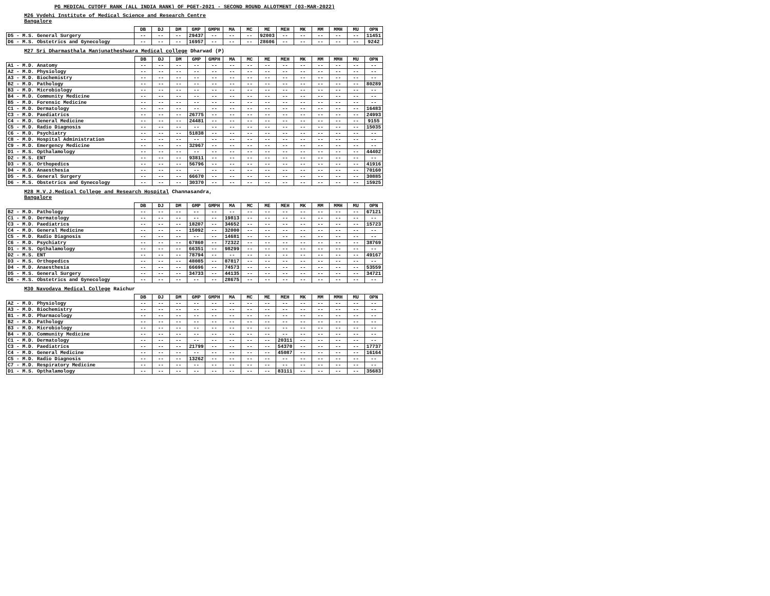PG MEDICAL CUTOFF RANK (ALL INDIA RANK) OF PGET-2021 - SECOND ROUND ALLOTMENT (03-MAR-2022)
M26 Vydehi Institute of Medical Science and Research Centre
Bangalore
| | DB | DJ | DM | GMP | GMPH | MA | MC | ME | MEH | MK | MM | MMH | MU | OPN |
| --- | --- | --- | --- | --- | --- | --- | --- | --- | --- | --- | --- | --- | --- | --- |
| D5 - M.S. General Surgery | -- | -- | -- | 29437 | -- | -- | -- | 92003 | -- | -- | -- | -- | -- | 11451 |
| D6 - M.S. Obstetrics and Gynecology | -- | -- | -- | 16957 | -- | -- | -- | 28606 | -- | -- | -- | -- | -- | 9242 |
M27 Sri Dharmasthala Manjunatheshwara Medical college Dharwad (P)
| | DB | DJ | DM | GMP | GMPH | MA | MC | ME | MEH | MK | MM | MMH | MU | OPN |
| --- | --- | --- | --- | --- | --- | --- | --- | --- | --- | --- | --- | --- | --- | --- |
| A1 - M.D. Anatomy | -- | -- | -- | -- | -- | -- | -- | -- | -- | -- | -- | -- | -- | -- |
| A2 - M.D. Physiology | -- | -- | -- | -- | -- | -- | -- | -- | -- | -- | -- | -- | -- | -- |
| A3 - M.D. Biochemistry | -- | -- | -- | -- | -- | -- | -- | -- | -- | -- | -- | -- | -- | -- |
| B2 - M.D. Pathology | -- | -- | -- | -- | -- | -- | -- | -- | -- | -- | -- | -- | -- | 80289 |
| B3 - M.D. Microbiology | -- | -- | -- | -- | -- | -- | -- | -- | -- | -- | -- | -- | -- | -- |
| B4 - M.D. Community Medicine | -- | -- | -- | -- | -- | -- | -- | -- | -- | -- | -- | -- | -- | -- |
| B5 - M.D. Forensic Medicine | -- | -- | -- | -- | -- | -- | -- | -- | -- | -- | -- | -- | -- | -- |
| C1 - M.D. Dermatology | -- | -- | -- | -- | -- | -- | -- | -- | -- | -- | -- | -- | -- | 16483 |
| C3 - M.D. Paediatrics | -- | -- | -- | 26775 | -- | -- | -- | -- | -- | -- | -- | -- | -- | 24993 |
| C4 - M.D. General Medicine | -- | -- | -- | 24481 | -- | -- | -- | -- | -- | -- | -- | -- | -- | 9155 |
| C5 - M.D. Radio Diagnosis | -- | -- | -- | -- | -- | -- | -- | -- | -- | -- | -- | -- | -- | 15035 |
| C6 - M.D. Psychiatry | -- | -- | -- | 51838 | -- | -- | -- | -- | -- | -- | -- | -- | -- | -- |
| C8 - M.D. Hospital Administration | -- | -- | -- | -- | -- | -- | -- | -- | -- | -- | -- | -- | -- | -- |
| C9 - M.D. Emergency Medicine | -- | -- | -- | 32967 | -- | -- | -- | -- | -- | -- | -- | -- | -- | -- |
| D1 - M.S. Opthalamology | -- | -- | -- | -- | -- | -- | -- | -- | -- | -- | -- | -- | -- | 44402 |
| D2 - M.S. ENT | -- | -- | -- | 93811 | -- | -- | -- | -- | -- | -- | -- | -- | -- | -- |
| D3 - M.S. Orthopedics | -- | -- | -- | 56796 | -- | -- | -- | -- | -- | -- | -- | -- | -- | 41916 |
| D4 - M.D. Anaesthesia | -- | -- | -- | -- | -- | -- | -- | -- | -- | -- | -- | -- | -- | 70160 |
| D5 - M.S. General Surgery | -- | -- | -- | 66670 | -- | -- | -- | -- | -- | -- | -- | -- | -- | 30885 |
| D6 - M.S. Obstetrics and Gynecology | -- | -- | -- | 30370 | -- | -- | -- | -- | -- | -- | -- | -- | -- | 15925 |
M28 M.V.J.Medical College and Research Hospital Channasandra,
Bangalore
| | DB | DJ | DM | GMP | GMPH | MA | MC | ME | MEH | MK | MM | MMH | MU | OPN |
| --- | --- | --- | --- | --- | --- | --- | --- | --- | --- | --- | --- | --- | --- | --- |
| B2 - M.D. Pathology | -- | -- | -- | -- | -- | -- | -- | -- | -- | -- | -- | -- | -- | 67121 |
| C1 - M.D. Dermatology | -- | -- | -- | -- | -- | 19813 | -- | -- | -- | -- | -- | -- | -- | -- |
| C3 - M.D. Paediatrics | -- | -- | -- | 18207 | -- | 34652 | -- | -- | -- | -- | -- | -- | -- | 15723 |
| C4 - M.D. General Medicine | -- | -- | -- | 15092 | -- | 32000 | -- | -- | -- | -- | -- | -- | -- | -- |
| C5 - M.D. Radio Diagnosis | -- | -- | -- | -- | -- | 14681 | -- | -- | -- | -- | -- | -- | -- | -- |
| C6 - M.D. Psychiatry | -- | -- | -- | 67860 | -- | 72322 | -- | -- | -- | -- | -- | -- | -- | 38769 |
| D1 - M.S. Opthalamology | -- | -- | -- | 66351 | -- | 98299 | -- | -- | -- | -- | -- | -- | -- | -- |
| D2 - M.S. ENT | -- | -- | -- | 78794 | -- | -- | -- | -- | -- | -- | -- | -- | -- | 49167 |
| D3 - M.S. Orthopedics | -- | -- | -- | 48085 | -- | 87817 | -- | -- | -- | -- | -- | -- | -- | -- |
| D4 - M.D. Anaesthesia | -- | -- | -- | 66696 | -- | 74573 | -- | -- | -- | -- | -- | -- | -- | 53559 |
| D5 - M.S. General Surgery | -- | -- | -- | 34733 | -- | 44135 | -- | -- | -- | -- | -- | -- | -- | 34721 |
| D6 - M.S. Obstetrics and Gynecology | -- | -- | -- | -- | -- | 28675 | -- | -- | -- | -- | -- | -- | -- | -- |
M30 Navodaya Medical College Raichur
| | DB | DJ | DM | GMP | GMPH | MA | MC | ME | MEH | MK | MM | MMH | MU | OPN |
| --- | --- | --- | --- | --- | --- | --- | --- | --- | --- | --- | --- | --- | --- | --- |
| A2 - M.D. Physiology | -- | -- | -- | -- | -- | -- | -- | -- | -- | -- | -- | -- | -- | -- |
| A3 - M.D. Biochemistry | -- | -- | -- | -- | -- | -- | -- | -- | -- | -- | -- | -- | -- | -- |
| B1 - M.D. Pharmacology | -- | -- | -- | -- | -- | -- | -- | -- | -- | -- | -- | -- | -- | -- |
| B2 - M.D. Pathology | -- | -- | -- | -- | -- | -- | -- | -- | -- | -- | -- | -- | -- | -- |
| B3 - M.D. Microbiology | -- | -- | -- | -- | -- | -- | -- | -- | -- | -- | -- | -- | -- | -- |
| B4 - M.D. Community Medicine | -- | -- | -- | -- | -- | -- | -- | -- | -- | -- | -- | -- | -- | -- |
| C1 - M.D. Dermatology | -- | -- | -- | -- | -- | -- | -- | -- | 20311 | -- | -- | -- | -- | -- |
| C3 - M.D. Paediatrics | -- | -- | -- | 21799 | -- | -- | -- | -- | 54370 | -- | -- | -- | -- | 17737 |
| C4 - M.D. General Medicine | -- | -- | -- | -- | -- | -- | -- | -- | 45087 | -- | -- | -- | -- | 16164 |
| C5 - M.D. Radio Diagnosis | -- | -- | -- | 13262 | -- | -- | -- | -- | -- | -- | -- | -- | -- | -- |
| C7 - M.D. Respiratory Medicine | -- | -- | -- | -- | -- | -- | -- | -- | -- | -- | -- | -- | -- | -- |
| D1 - M.S. Opthalamology | -- | -- | -- | -- | -- | -- | -- | -- | 83111 | -- | -- | -- | -- | 35683 |